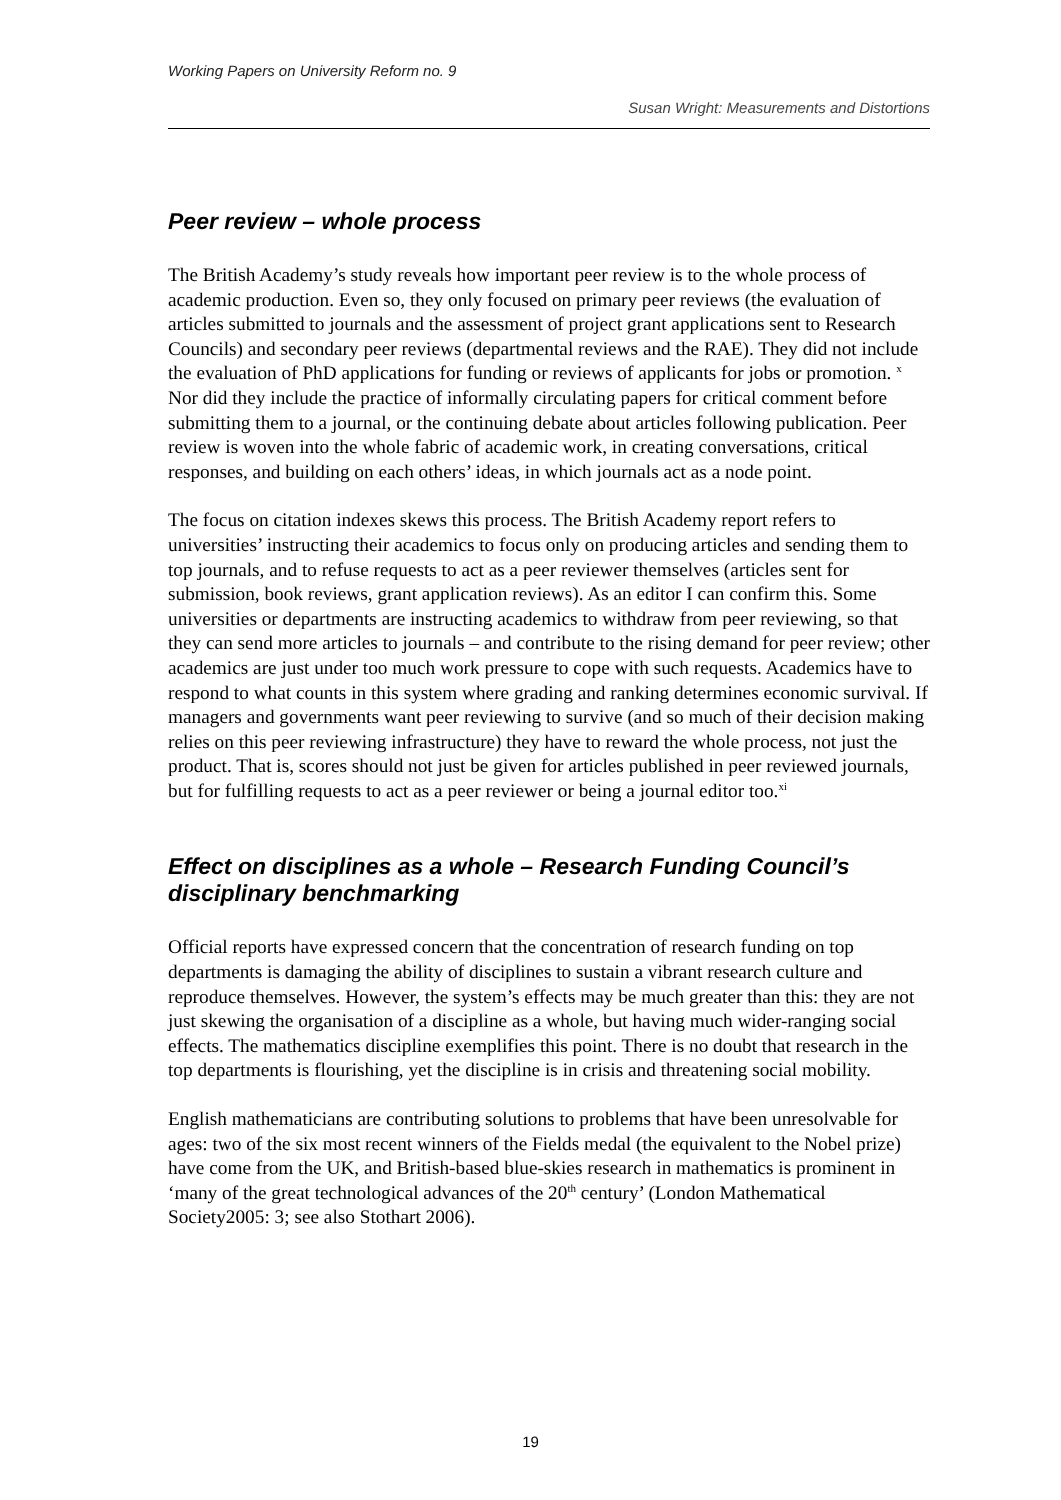Working Papers on University Reform no. 9
Susan Wright: Measurements and Distortions
Peer review – whole process
The British Academy’s study reveals how important peer review is to the whole process of academic production. Even so, they only focused on primary peer reviews (the evaluation of articles submitted to journals and the assessment of project grant applications sent to Research Councils) and secondary peer reviews (departmental reviews and the RAE). They did not include the evaluation of PhD applications for funding or reviews of applicants for jobs or promotion. <sup>x</sup> Nor did they include the practice of informally circulating papers for critical comment before submitting them to a journal, or the continuing debate about articles following publication. Peer review is woven into the whole fabric of academic work, in creating conversations, critical responses, and building on each others’ ideas, in which journals act as a node point.
The focus on citation indexes skews this process. The British Academy report refers to universities’ instructing their academics to focus only on producing articles and sending them to top journals, and to refuse requests to act as a peer reviewer themselves (articles sent for submission, book reviews, grant application reviews). As an editor I can confirm this. Some universities or departments are instructing academics to withdraw from peer reviewing, so that they can send more articles to journals – and contribute to the rising demand for peer review; other academics are just under too much work pressure to cope with such requests. Academics have to respond to what counts in this system where grading and ranking determines economic survival. If managers and governments want peer reviewing to survive (and so much of their decision making relies on this peer reviewing infrastructure) they have to reward the whole process, not just the product. That is, scores should not just be given for articles published in peer reviewed journals, but for fulfilling requests to act as a peer reviewer or being a journal editor too.<sup>xi</sup>
Effect on disciplines as a whole – Research Funding Council’s disciplinary benchmarking
Official reports have expressed concern that the concentration of research funding on top departments is damaging the ability of disciplines to sustain a vibrant research culture and reproduce themselves. However, the system’s effects may be much greater than this: they are not just skewing the organisation of a discipline as a whole, but having much wider-ranging social effects. The mathematics discipline exemplifies this point. There is no doubt that research in the top departments is flourishing, yet the discipline is in crisis and threatening social mobility.
English mathematicians are contributing solutions to problems that have been unresolvable for ages: two of the six most recent winners of the Fields medal (the equivalent to the Nobel prize) have come from the UK, and British-based blue-skies research in mathematics is prominent in ‘many of the great technological advances of the 20<sup>th</sup> century’ (London Mathematical Society2005: 3; see also Stothart 2006).
19